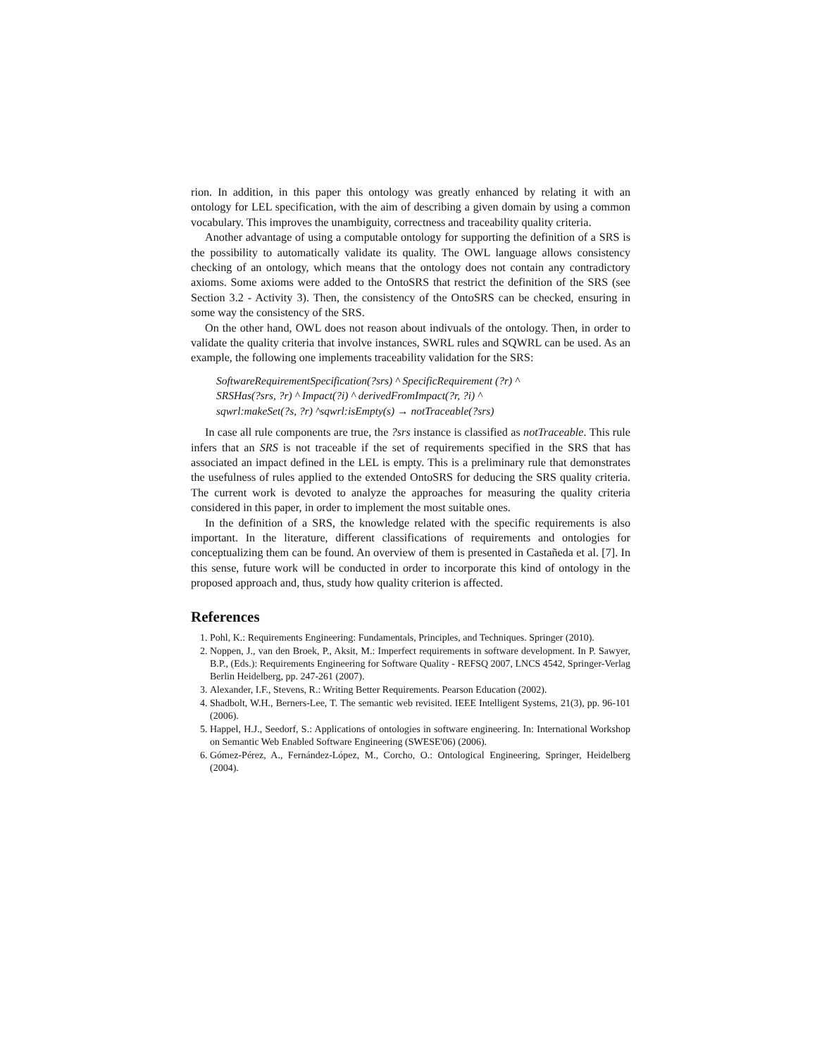rion. In addition, in this paper this ontology was greatly enhanced by relating it with an ontology for LEL specification, with the aim of describing a given domain by using a common vocabulary. This improves the unambiguity, correctness and traceability quality criteria.
Another advantage of using a computable ontology for supporting the definition of a SRS is the possibility to automatically validate its quality. The OWL language allows consistency checking of an ontology, which means that the ontology does not contain any contradictory axioms. Some axioms were added to the OntoSRS that restrict the definition of the SRS (see Section 3.2 - Activity 3). Then, the consistency of the OntoSRS can be checked, ensuring in some way the consistency of the SRS.
On the other hand, OWL does not reason about indivuals of the ontology. Then, in order to validate the quality criteria that involve instances, SWRL rules and SQWRL can be used. As an example, the following one implements traceability validation for the SRS:
SoftwareRequirementSpecification(?srs) ^ SpecificRequirement (?r) ^
SRSHas(?srs, ?r) ^ Impact(?i) ^ derivedFromImpact(?r, ?i) ^
sqwrl:makeSet(?s, ?r) ^sqwrl:isEmpty(s) → notTraceable(?srs)
In case all rule components are true, the ?srs instance is classified as notTraceable. This rule infers that an SRS is not traceable if the set of requirements specified in the SRS that has associated an impact defined in the LEL is empty. This is a preliminary rule that demonstrates the usefulness of rules applied to the extended OntoSRS for deducing the SRS quality criteria. The current work is devoted to analyze the approaches for measuring the quality criteria considered in this paper, in order to implement the most suitable ones.
In the definition of a SRS, the knowledge related with the specific requirements is also important. In the literature, different classifications of requirements and ontologies for conceptualizing them can be found. An overview of them is presented in Castañeda et al. [7]. In this sense, future work will be conducted in order to incorporate this kind of ontology in the proposed approach and, thus, study how quality criterion is affected.
References
1. Pohl, K.: Requirements Engineering: Fundamentals, Principles, and Techniques. Springer (2010).
2. Noppen, J., van den Broek, P., Aksit, M.: Imperfect requirements in software development. In P. Sawyer, B.P., (Eds.): Requirements Engineering for Software Quality - REFSQ 2007, LNCS 4542, Springer-Verlag Berlin Heidelberg, pp. 247-261 (2007).
3. Alexander, I.F., Stevens, R.: Writing Better Requirements. Pearson Education (2002).
4. Shadbolt, W.H., Berners-Lee, T. The semantic web revisited. IEEE Intelligent Systems, 21(3), pp. 96-101 (2006).
5. Happel, H.J., Seedorf, S.: Applications of ontologies in software engineering. In: International Workshop on Semantic Web Enabled Software Engineering (SWESE'06) (2006).
6. Gómez-Pérez, A., Fernández-López, M., Corcho, O.: Ontological Engineering, Springer, Heidelberg (2004).